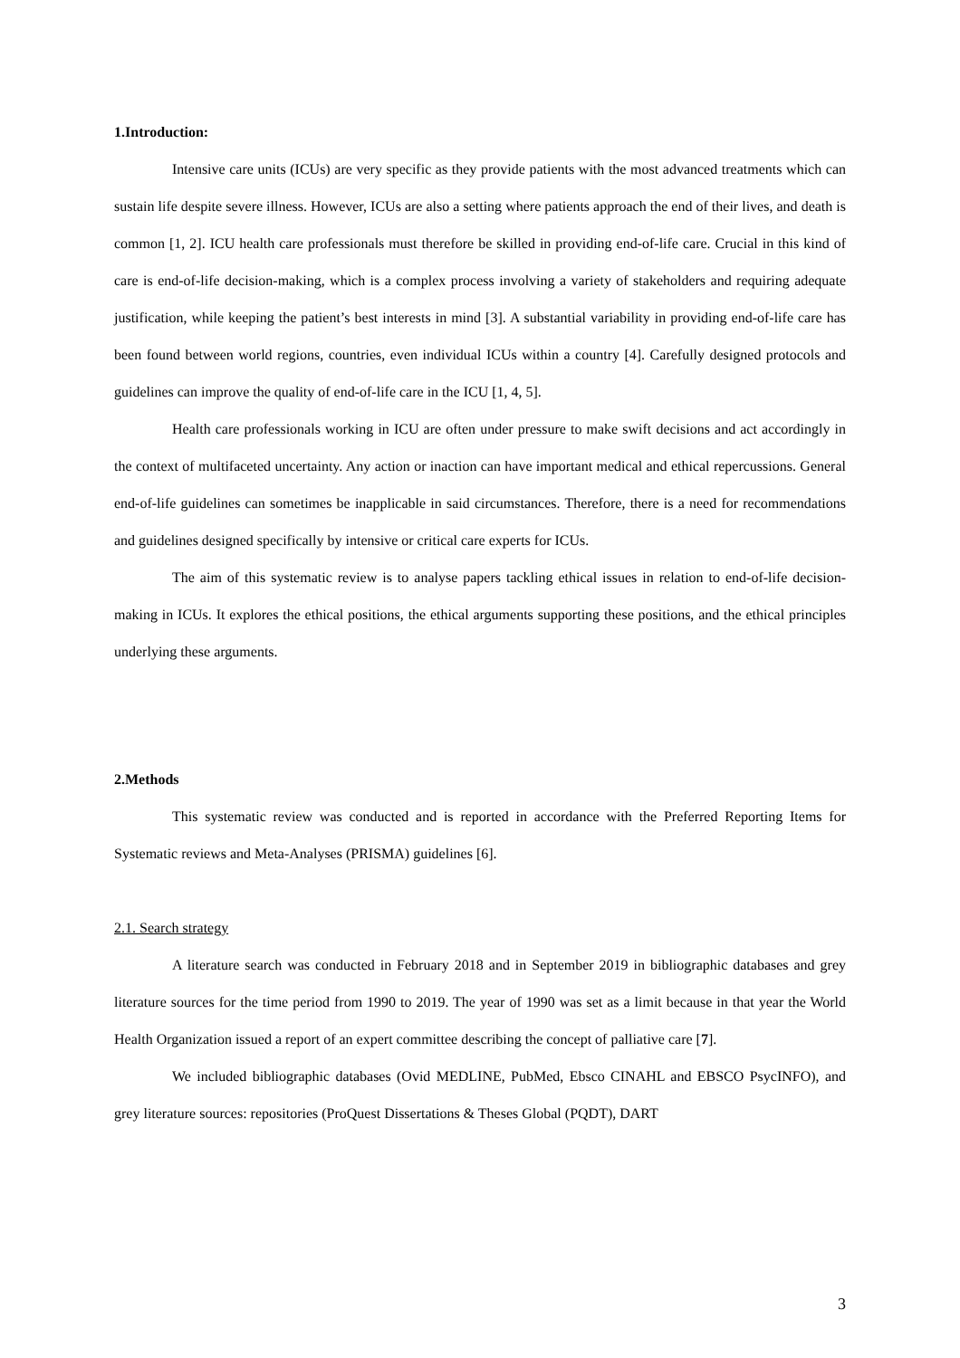1.Introduction:
Intensive care units (ICUs) are very specific as they provide patients with the most advanced treatments which can sustain life despite severe illness. However, ICUs are also a setting where patients approach the end of their lives, and death is common [1, 2]. ICU health care professionals must therefore be skilled in providing end-of-life care. Crucial in this kind of care is end-of-life decision-making, which is a complex process involving a variety of stakeholders and requiring adequate justification, while keeping the patient’s best interests in mind [3]. A substantial variability in providing end-of-life care has been found between world regions, countries, even individual ICUs within a country [4]. Carefully designed protocols and guidelines can improve the quality of end-of-life care in the ICU [1, 4, 5].
Health care professionals working in ICU are often under pressure to make swift decisions and act accordingly in the context of multifaceted uncertainty. Any action or inaction can have important medical and ethical repercussions. General end-of-life guidelines can sometimes be inapplicable in said circumstances. Therefore, there is a need for recommendations and guidelines designed specifically by intensive or critical care experts for ICUs.
The aim of this systematic review is to analyse papers tackling ethical issues in relation to end-of-life decision-making in ICUs. It explores the ethical positions, the ethical arguments supporting these positions, and the ethical principles underlying these arguments.
2.Methods
This systematic review was conducted and is reported in accordance with the Preferred Reporting Items for Systematic reviews and Meta-Analyses (PRISMA) guidelines [6].
2.1. Search strategy
A literature search was conducted in February 2018 and in September 2019 in bibliographic databases and grey literature sources for the time period from 1990 to 2019. The year of 1990 was set as a limit because in that year the World Health Organization issued a report of an expert committee describing the concept of palliative care [7].
We included bibliographic databases (Ovid MEDLINE, PubMed, Ebsco CINAHL and EBSCO PsycINFO), and grey literature sources: repositories (ProQuest Dissertations & Theses Global (PQDT), DART
3